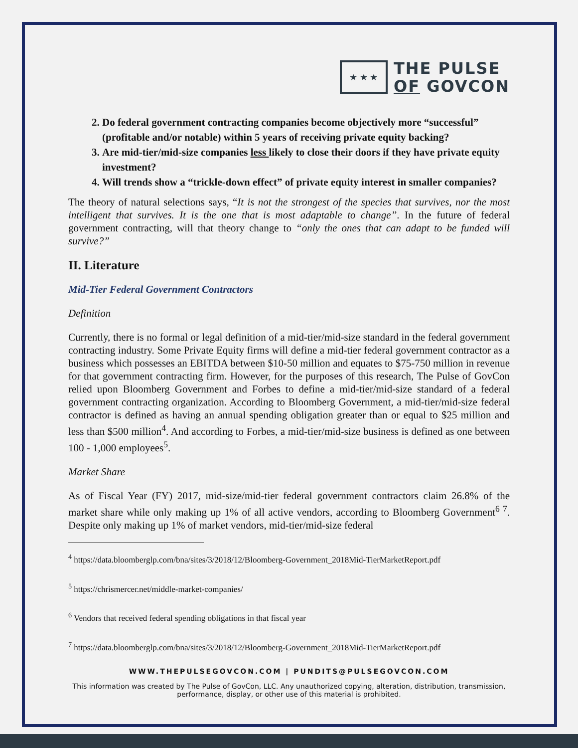★ ★ ★
THE PULSE
OF GOVCON
2. Do federal government contracting companies become objectively more “successful” (profitable and/or notable) within 5 years of receiving private equity backing?
3. Are mid-tier/mid-size companies less likely to close their doors if they have private equity investment?
4. Will trends show a “trickle-down effect” of private equity interest in smaller companies?
The theory of natural selections says, “It is not the strongest of the species that survives, nor the most intelligent that survives. It is the one that is most adaptable to change”. In the future of federal government contracting, will that theory change to “only the ones that can adapt to be funded will survive?”
II. Literature
Mid-Tier Federal Government Contractors
Definition
Currently, there is no formal or legal definition of a mid-tier/mid-size standard in the federal government contracting industry. Some Private Equity firms will define a mid-tier federal government contractor as a business which possesses an EBITDA between $10-50 million and equates to $75-750 million in revenue for that government contracting firm. However, for the purposes of this research, The Pulse of GovCon relied upon Bloomberg Government and Forbes to define a mid-tier/mid-size standard of a federal government contracting organization. According to Bloomberg Government, a mid-tier/mid-size federal contractor is defined as having an annual spending obligation greater than or equal to $25 million and less than $500 million<sup>4</sup>. And according to Forbes, a mid-tier/mid-size business is defined as one between 100 - 1,000 employees<sup>5</sup>.
Market Share
As of Fiscal Year (FY) 2017, mid-size/mid-tier federal government contractors claim 26.8% of the market share while only making up 1% of all active vendors, according to Bloomberg Government<sup>6 7</sup>. Despite only making up 1% of market vendors, mid-tier/mid-size federal
<sup>4</sup> https://data.bloomberglp.com/bna/sites/3/2018/12/Bloomberg-Government_2018Mid-TierMarketReport.pdf
<sup>5</sup> https://chrismercer.net/middle-market-companies/
<sup>6</sup> Vendors that received federal spending obligations in that fiscal year
<sup>7</sup> https://data.bloomberglp.com/bna/sites/3/2018/12/Bloomberg-Government_2018Mid-TierMarketReport.pdf
WWW.THEPULSEGOVCON.COM | PUNDITS@PULSEGOVCON.COM
This information was created by The Pulse of GovCon, LLC. Any unauthorized copying, alteration, distribution, transmission, performance, display, or other use of this material is prohibited.